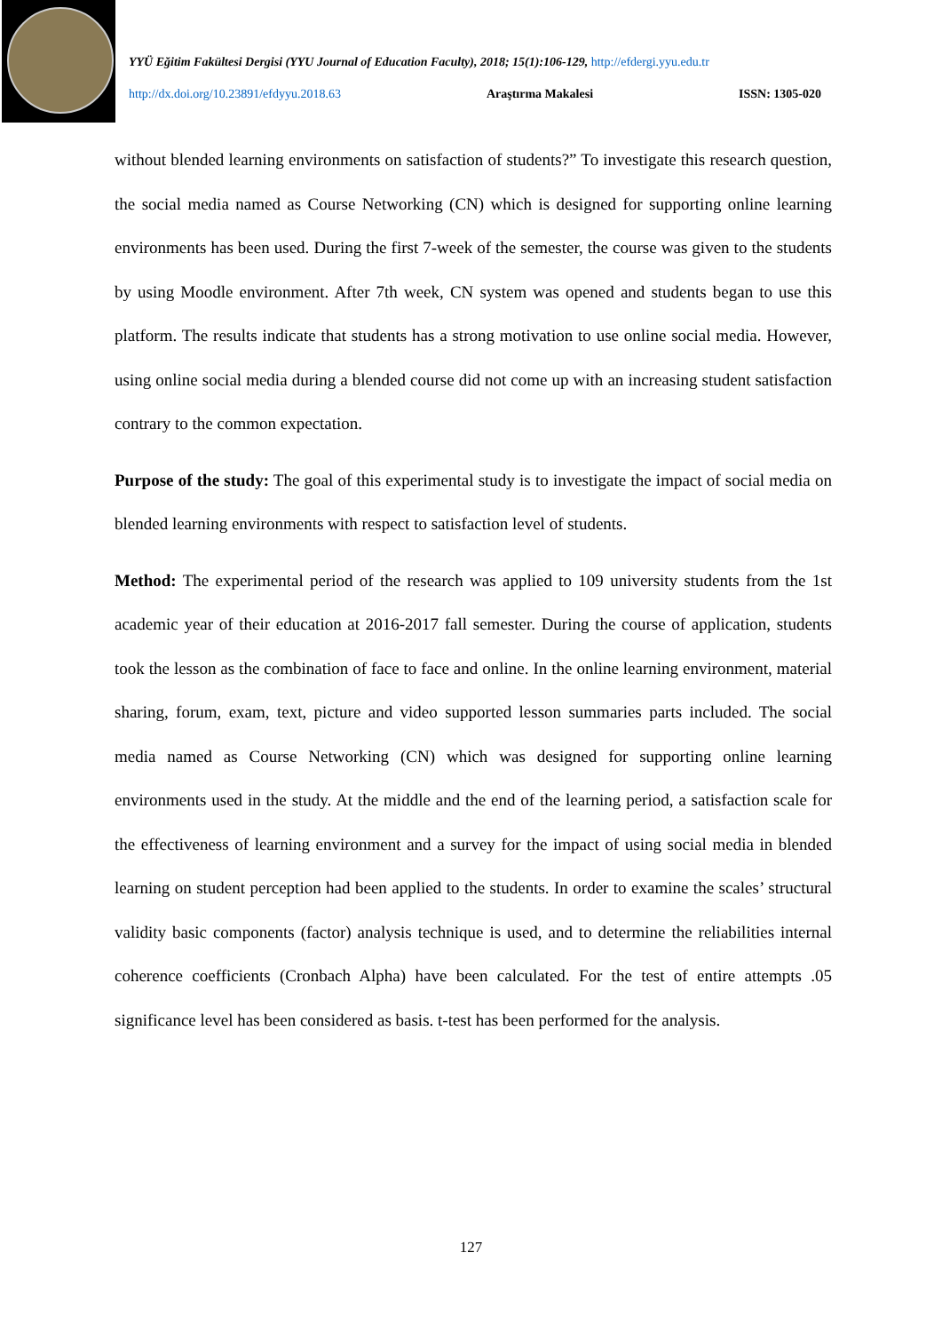YYÜ Eğitim Fakültesi Dergisi (YYU Journal of Education Faculty), 2018; 15(1):106-129, http://efdergi.yyu.edu.tr
http://dx.doi.org/10.23891/efdyyu.2018.63 Araştırma Makalesi ISSN: 1305-020
without blended learning environments on satisfaction of students?” To investigate this research question, the social media named as Course Networking (CN) which is designed for supporting online learning environments has been used. During the first 7-week of the semester, the course was given to the students by using Moodle environment. After 7th week, CN system was opened and students began to use this platform. The results indicate that students has a strong motivation to use online social media. However, using online social media during a blended course did not come up with an increasing student satisfaction contrary to the common expectation.
Purpose of the study: The goal of this experimental study is to investigate the impact of social media on blended learning environments with respect to satisfaction level of students.
Method: The experimental period of the research was applied to 109 university students from the 1st academic year of their education at 2016-2017 fall semester. During the course of application, students took the lesson as the combination of face to face and online. In the online learning environment, material sharing, forum, exam, text, picture and video supported lesson summaries parts included. The social media named as Course Networking (CN) which was designed for supporting online learning environments used in the study. At the middle and the end of the learning period, a satisfaction scale for the effectiveness of learning environment and a survey for the impact of using social media in blended learning on student perception had been applied to the students. In order to examine the scales’ structural validity basic components (factor) analysis technique is used, and to determine the reliabilities internal coherence coefficients (Cronbach Alpha) have been calculated. For the test of entire attempts .05 significance level has been considered as basis. t-test has been performed for the analysis.
127